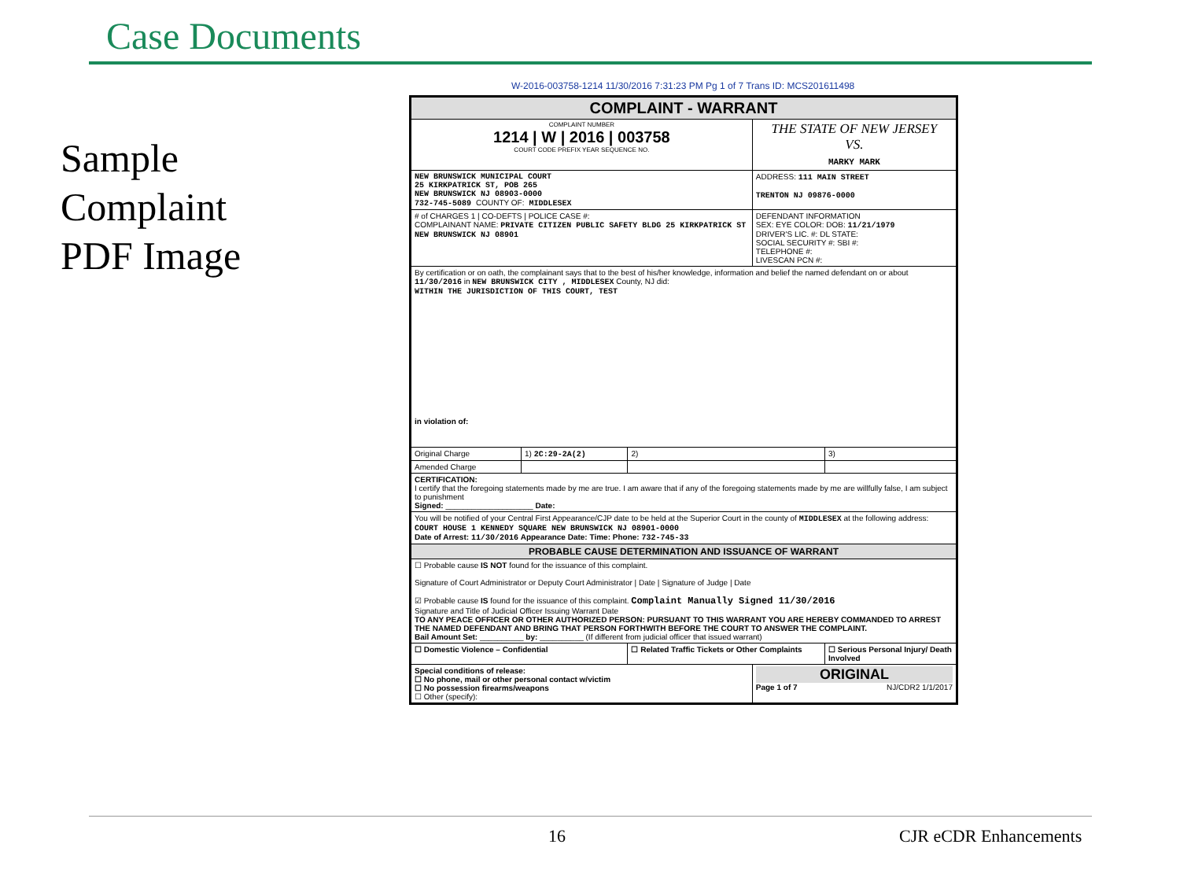Case Documents
Sample
Complaint
PDF Image
W-2016-003758-1214 11/30/2016 7:31:23 PM Pg 1 of 7 Trans ID: MCS201611498
| COMPLAINT - WARRANT | | | | |
| COMPLAINT NUMBER 1214 / W / 2016 / 003758 COURT CODE PREFIX YEAR SEQUENCE NO. | | | THE STATE OF NEW JERSEY VS. MARKY MARK | |
| NEW BRUNSWICK MUNICIPAL COURT 25 KIRKPATRICK ST, POB 265 NEW BRUNSWICK NJ 08903-0000 732-745-5089 COUNTY OF: MIDDLESEX | | | ADDRESS: 111 MAIN STREET TRENTON NJ 09876-0000 | |
| # of CHARGES 1 / CO-DEFTS / POLICE CASE #: COMPLAINANT NAME: PRIVATE CITIZEN PUBLIC SAFETY BLDG 25 KIRKPATRICK ST NEW BRUNSWICK NJ 08901 | | | DEFENDANT INFORMATION SEX: EYE COLOR: DOB: 11/21/1979 DRIVER'S LIC. #: DL STATE: SOCIAL SECURITY #: SBI #: TELEPHONE #: LIVESCAN PCN #: | |
| By certification or on oath, the complainant says that to the best of his/her knowledge, information and belief the named defendant on or about 11/30/2016 in NEW BRUNSWICK CITY , MIDDLESEX County, NJ did: WITHIN THE JURISDICTION OF THIS COURT, TEST in violation of: | | | | |
| Original Charge | 1) 2C:29-2A(2) | 2) | | 3) |
| Amended Charge | | | | |
| CERTIFICATION: I certify that the foregoing statements made by me are true. I am aware that if any of the foregoing statements made by me are willfully false, I am subject to punishment Signed: ____________________ Date: | | | | |
| You will be notified of your Central First Appearance/CJP date to be held at the Superior Court in the county of MIDDLESEX at the following address: COURT HOUSE 1 KENNEDY SQUARE NEW BRUNSWICK NJ 08901-0000 Date of Arrest: 11/30/2016 Appearance Date: Time: Phone: 732-745-33 | | | | |
| PROBABLE CAUSE DETERMINATION AND ISSUANCE OF WARRANT | | | | |
| ☐ Probable cause IS NOT found for the issuance of this complaint. Signature of Court Administrator or Deputy Court Administrator / Date / Signature of Judge / Date ☑ Probable cause IS found for the issuance of this complaint. Complaint Manually Signed 11/30/2016 Signature and Title of Judicial Officer Issuing Warrant Date TO ANY PEACE OFFICER OR OTHER AUTHORIZED PERSON: PURSUANT TO THIS WARRANT YOU ARE HEREBY COMMANDED TO ARREST THE NAMED DEFENDANT AND BRING THAT PERSON FORTHWITH BEFORE THE COURT TO ANSWER THE COMPLAINT. Bail Amount Set: __________ by: __________ (If different from judicial officer that issued warrant) | | | | |
| ☐ Domestic Violence – Confidential | | ☐ Related Traffic Tickets or Other Complaints | | ☐ Serious Personal Injury/ Death Involved |
| Special conditions of release: ☐ No phone, mail or other personal contact w/victim ☐ No possession firearms/weapons ☐ Other (specify): | | | ORIGINAL Page 1 of 7 NJ/CDR2 1/1/2017 | |
16 CJR eCDR Enhancements